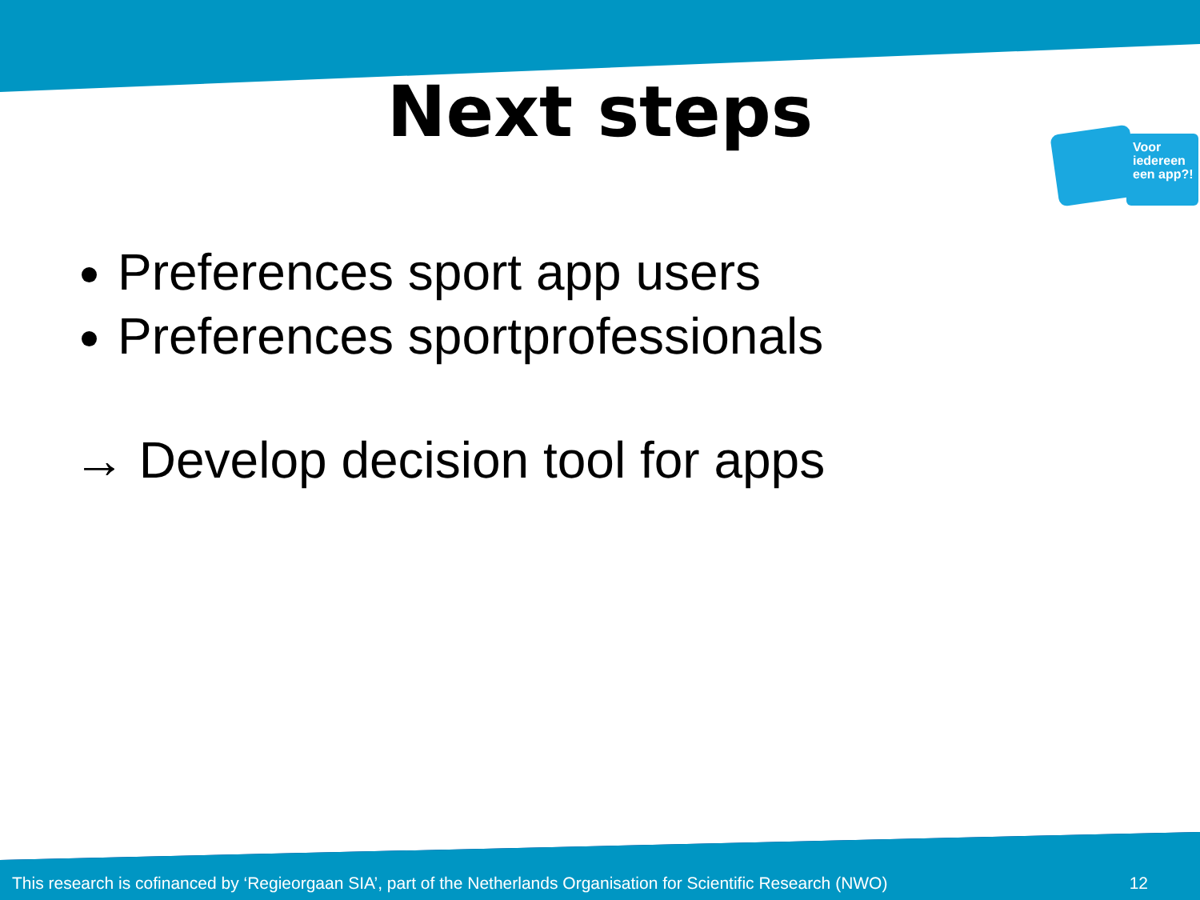Next steps
Voor iedereen een app?!
Preferences sport app users
Preferences sportprofessionals
→ Develop decision tool for apps
This research is cofinanced by ‘Regieorgaan SIA’, part of the Netherlands Organisation for Scientific Research (NWO) 12